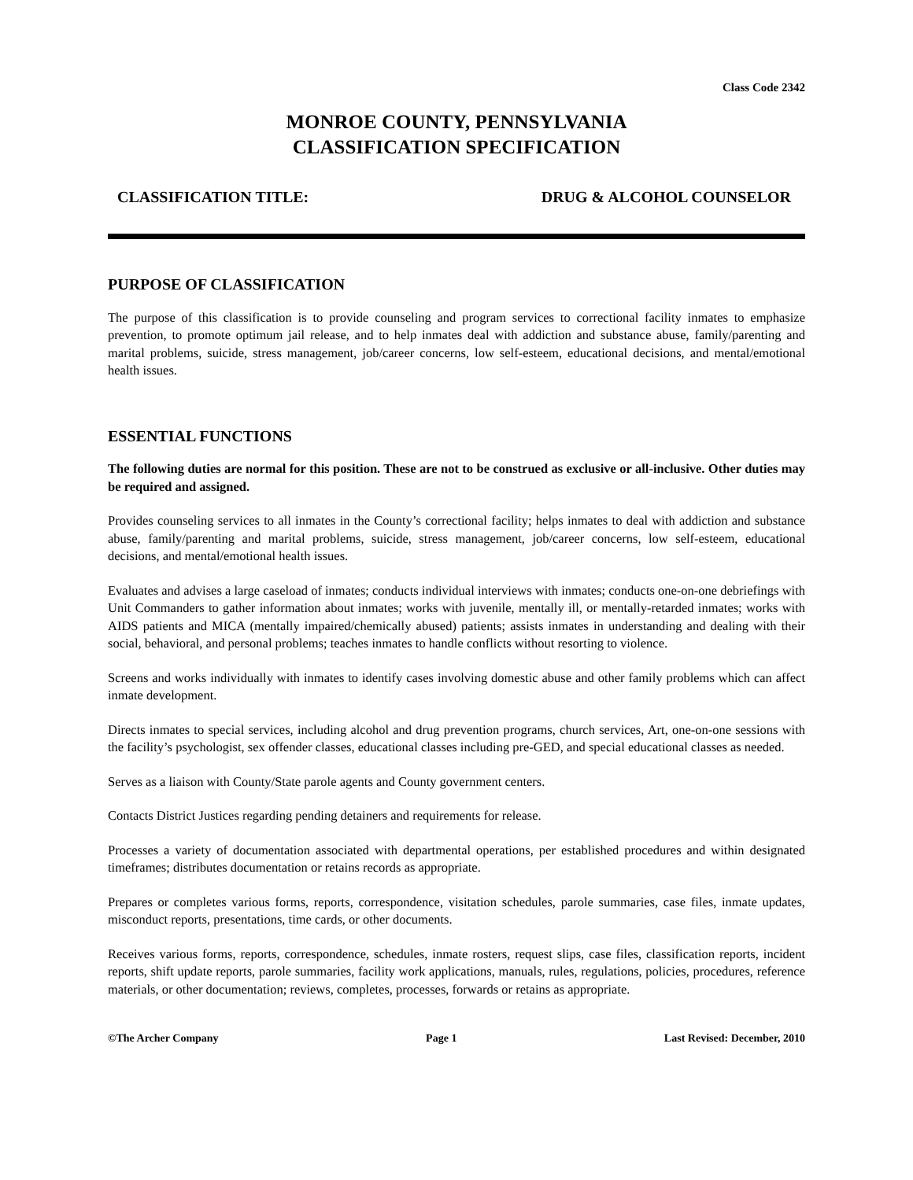Class Code 2342
MONROE COUNTY, PENNSYLVANIA
CLASSIFICATION SPECIFICATION
CLASSIFICATION TITLE: DRUG & ALCOHOL COUNSELOR
PURPOSE OF CLASSIFICATION
The purpose of this classification is to provide counseling and program services to correctional facility inmates to emphasize prevention, to promote optimum jail release, and to help inmates deal with addiction and substance abuse, family/parenting and marital problems, suicide, stress management, job/career concerns, low self-esteem, educational decisions, and mental/emotional health issues.
ESSENTIAL FUNCTIONS
The following duties are normal for this position. These are not to be construed as exclusive or all-inclusive. Other duties may be required and assigned.
Provides counseling services to all inmates in the County’s correctional facility; helps inmates to deal with addiction and substance abuse, family/parenting and marital problems, suicide, stress management, job/career concerns, low self-esteem, educational decisions, and mental/emotional health issues.
Evaluates and advises a large caseload of inmates; conducts individual interviews with inmates; conducts one-on-one debriefings with Unit Commanders to gather information about inmates; works with juvenile, mentally ill, or mentally-retarded inmates; works with AIDS patients and MICA (mentally impaired/chemically abused) patients; assists inmates in understanding and dealing with their social, behavioral, and personal problems; teaches inmates to handle conflicts without resorting to violence.
Screens and works individually with inmates to identify cases involving domestic abuse and other family problems which can affect inmate development.
Directs inmates to special services, including alcohol and drug prevention programs, church services, Art, one-on-one sessions with the facility’s psychologist, sex offender classes, educational classes including pre-GED, and special educational classes as needed.
Serves as a liaison with County/State parole agents and County government centers.
Contacts District Justices regarding pending detainers and requirements for release.
Processes a variety of documentation associated with departmental operations, per established procedures and within designated timeframes; distributes documentation or retains records as appropriate.
Prepares or completes various forms, reports, correspondence, visitation schedules, parole summaries, case files, inmate updates, misconduct reports, presentations, time cards, or other documents.
Receives various forms, reports, correspondence, schedules, inmate rosters, request slips, case files, classification reports, incident reports, shift update reports, parole summaries, facility work applications, manuals, rules, regulations, policies, procedures, reference materials, or other documentation; reviews, completes, processes, forwards or retains as appropriate.
©The Archer Company Page 1 Last Revised: December, 2010